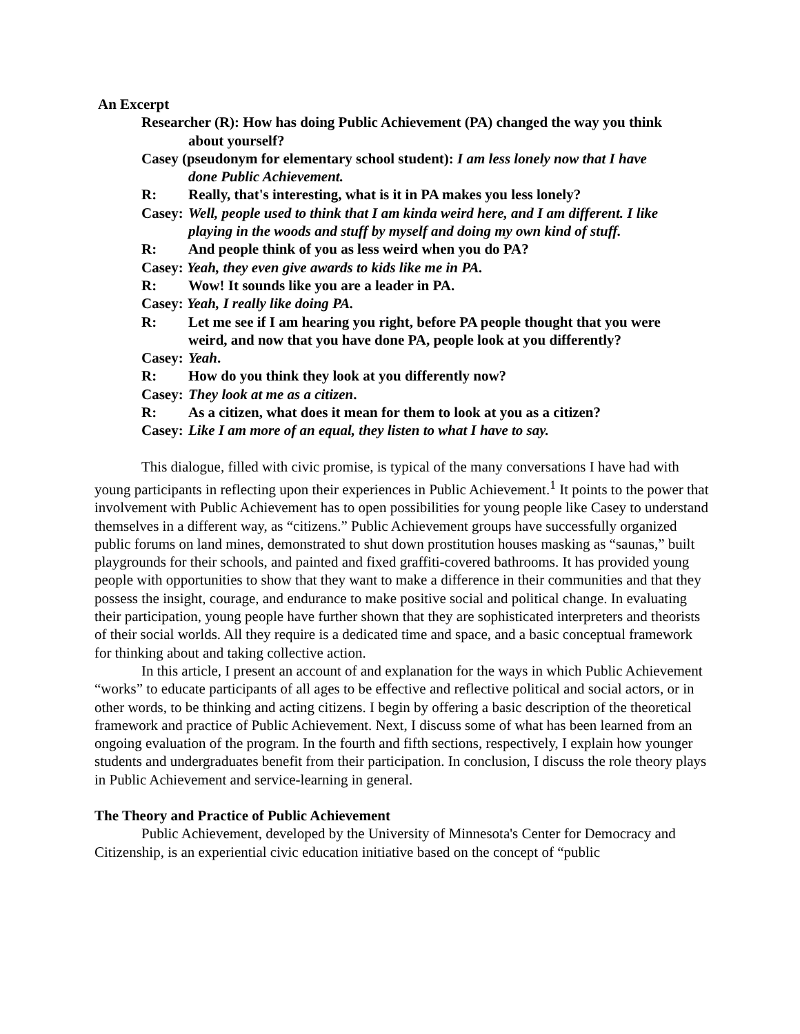An Excerpt
Researcher (R): How has doing Public Achievement (PA) changed the way you think about yourself?
Casey (pseudonym for elementary school student): I am less lonely now that I have done Public Achievement.
R: Really, that's interesting, what is it in PA makes you less lonely?
Casey: Well, people used to think that I am kinda weird here, and I am different. I like playing in the woods and stuff by myself and doing my own kind of stuff.
R: And people think of you as less weird when you do PA?
Casey: Yeah, they even give awards to kids like me in PA.
R: Wow! It sounds like you are a leader in PA.
Casey: Yeah, I really like doing PA.
R: Let me see if I am hearing you right, before PA people thought that you were weird, and now that you have done PA, people look at you differently?
Casey: Yeah.
R: How do you think they look at you differently now?
Casey: They look at me as a citizen.
R: As a citizen, what does it mean for them to look at you as a citizen?
Casey: Like I am more of an equal, they listen to what I have to say.
This dialogue, filled with civic promise, is typical of the many conversations I have had with young participants in reflecting upon their experiences in Public Achievement.<sup>1</sup> It points to the power that involvement with Public Achievement has to open possibilities for young people like Casey to understand themselves in a different way, as “citizens.” Public Achievement groups have successfully organized public forums on land mines, demonstrated to shut down prostitution houses masking as “saunas,” built playgrounds for their schools, and painted and fixed graffiti-covered bathrooms. It has provided young people with opportunities to show that they want to make a difference in their communities and that they possess the insight, courage, and endurance to make positive social and political change. In evaluating their participation, young people have further shown that they are sophisticated interpreters and theorists of their social worlds. All they require is a dedicated time and space, and a basic conceptual framework for thinking about and taking collective action.
In this article, I present an account of and explanation for the ways in which Public Achievement “works” to educate participants of all ages to be effective and reflective political and social actors, or in other words, to be thinking and acting citizens. I begin by offering a basic description of the theoretical framework and practice of Public Achievement. Next, I discuss some of what has been learned from an ongoing evaluation of the program. In the fourth and fifth sections, respectively, I explain how younger students and undergraduates benefit from their participation. In conclusion, I discuss the role theory plays in Public Achievement and service-learning in general.
The Theory and Practice of Public Achievement
Public Achievement, developed by the University of Minnesota's Center for Democracy and Citizenship, is an experiential civic education initiative based on the concept of “public